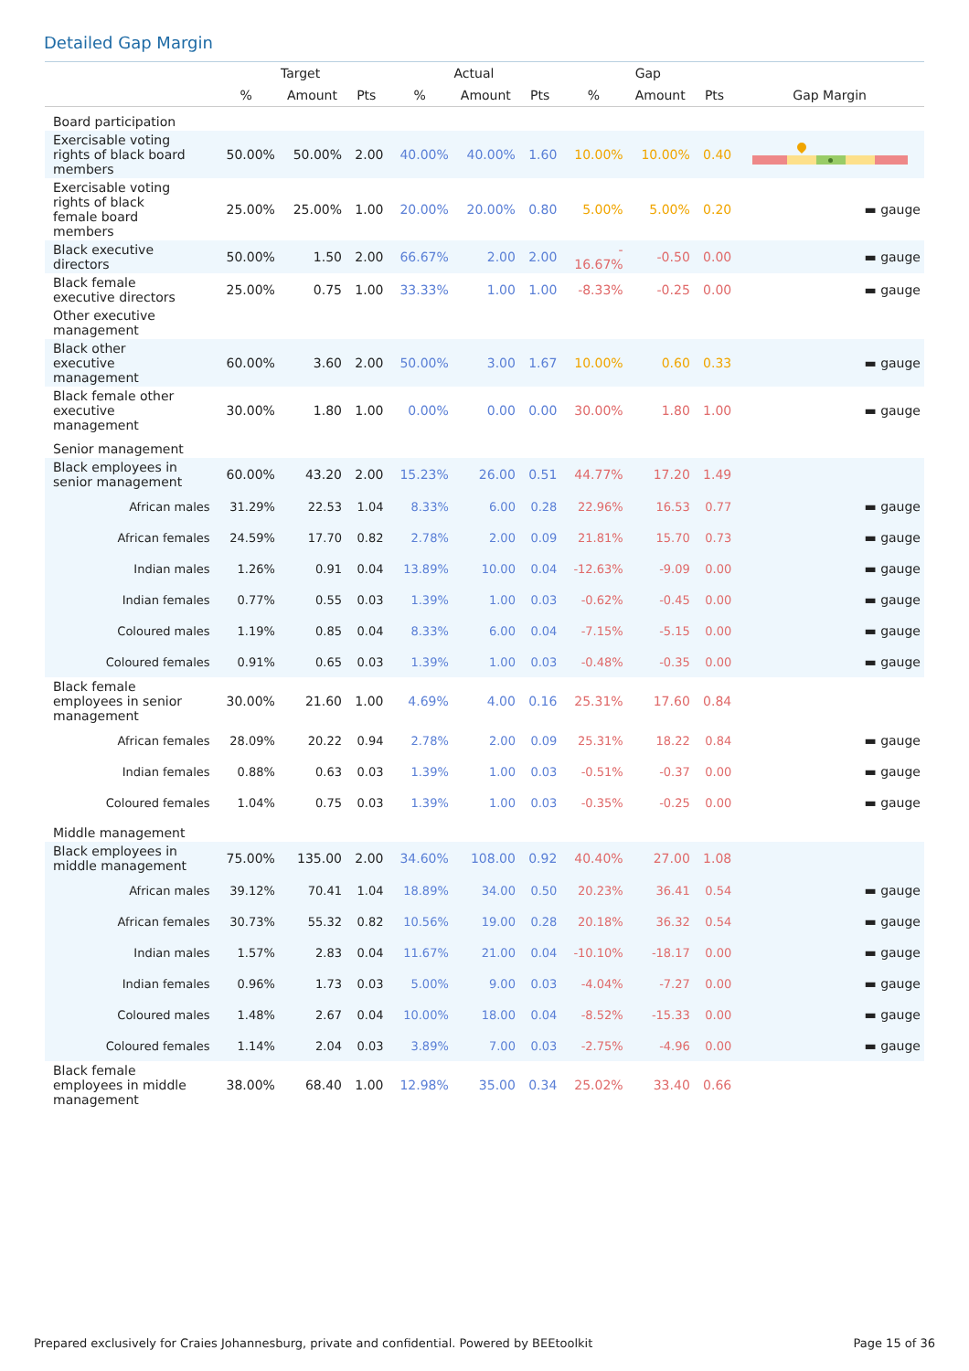Detailed Gap Margin
| | Target | | | Actual | | | Gap | | | |
| --- | --- | --- | --- | --- | --- | --- | --- | --- | --- | --- |
| | % | Amount | Pts | % | Amount | Pts | % | Amount | Pts | Gap Margin |
| Board participation | | | | | | | | | | |
| Exercisable voting rights of black board members | 50.00% | 50.00% | 2.00 | 40.00% | 40.00% | 1.60 | 10.00% | 10.00% | 0.40 | |
| Exercisable voting rights of black female board members | 25.00% | 25.00% | 1.00 | 20.00% | 20.00% | 0.80 | 5.00% | 5.00% | 0.20 | ▬ gauge |
| Black executive directors | 50.00% | 1.50 | 2.00 | 66.67% | 2.00 | 2.00 | - 16.67% | -0.50 | 0.00 | ▬ gauge |
| Black female executive directors | 25.00% | 0.75 | 1.00 | 33.33% | 1.00 | 1.00 | -8.33% | -0.25 | 0.00 | ▬ gauge |
| Other executive management | | | | | | | | | | |
| Black other executive management | 60.00% | 3.60 | 2.00 | 50.00% | 3.00 | 1.67 | 10.00% | 0.60 | 0.33 | ▬ gauge |
| Black female other executive management | 30.00% | 1.80 | 1.00 | 0.00% | 0.00 | 0.00 | 30.00% | 1.80 | 1.00 | ▬ gauge |
| Senior management | | | | | | | | | | |
| Black employees in senior management | 60.00% | 43.20 | 2.00 | 15.23% | 26.00 | 0.51 | 44.77% | 17.20 | 1.49 | |
| African males | 31.29% | 22.53 | 1.04 | 8.33% | 6.00 | 0.28 | 22.96% | 16.53 | 0.77 | ▬ gauge |
| African females | 24.59% | 17.70 | 0.82 | 2.78% | 2.00 | 0.09 | 21.81% | 15.70 | 0.73 | ▬ gauge |
| Indian males | 1.26% | 0.91 | 0.04 | 13.89% | 10.00 | 0.04 | -12.63% | -9.09 | 0.00 | ▬ gauge |
| Indian females | 0.77% | 0.55 | 0.03 | 1.39% | 1.00 | 0.03 | -0.62% | -0.45 | 0.00 | ▬ gauge |
| Coloured males | 1.19% | 0.85 | 0.04 | 8.33% | 6.00 | 0.04 | -7.15% | -5.15 | 0.00 | ▬ gauge |
| Coloured females | 0.91% | 0.65 | 0.03 | 1.39% | 1.00 | 0.03 | -0.48% | -0.35 | 0.00 | ▬ gauge |
| Black female employees in senior management | 30.00% | 21.60 | 1.00 | 4.69% | 4.00 | 0.16 | 25.31% | 17.60 | 0.84 | |
| African females | 28.09% | 20.22 | 0.94 | 2.78% | 2.00 | 0.09 | 25.31% | 18.22 | 0.84 | ▬ gauge |
| Indian females | 0.88% | 0.63 | 0.03 | 1.39% | 1.00 | 0.03 | -0.51% | -0.37 | 0.00 | ▬ gauge |
| Coloured females | 1.04% | 0.75 | 0.03 | 1.39% | 1.00 | 0.03 | -0.35% | -0.25 | 0.00 | ▬ gauge |
| Middle management | | | | | | | | | | |
| Black employees in middle management | 75.00% | 135.00 | 2.00 | 34.60% | 108.00 | 0.92 | 40.40% | 27.00 | 1.08 | |
| African males | 39.12% | 70.41 | 1.04 | 18.89% | 34.00 | 0.50 | 20.23% | 36.41 | 0.54 | ▬ gauge |
| African females | 30.73% | 55.32 | 0.82 | 10.56% | 19.00 | 0.28 | 20.18% | 36.32 | 0.54 | ▬ gauge |
| Indian males | 1.57% | 2.83 | 0.04 | 11.67% | 21.00 | 0.04 | -10.10% | -18.17 | 0.00 | ▬ gauge |
| Indian females | 0.96% | 1.73 | 0.03 | 5.00% | 9.00 | 0.03 | -4.04% | -7.27 | 0.00 | ▬ gauge |
| Coloured males | 1.48% | 2.67 | 0.04 | 10.00% | 18.00 | 0.04 | -8.52% | -15.33 | 0.00 | ▬ gauge |
| Coloured females | 1.14% | 2.04 | 0.03 | 3.89% | 7.00 | 0.03 | -2.75% | -4.96 | 0.00 | ▬ gauge |
| Black female employees in middle management | 38.00% | 68.40 | 1.00 | 12.98% | 35.00 | 0.34 | 25.02% | 33.40 | 0.66 | |
Prepared exclusively for Craies Johannesburg, private and confidential. Powered by BEEtoolkit Page 15 of 36